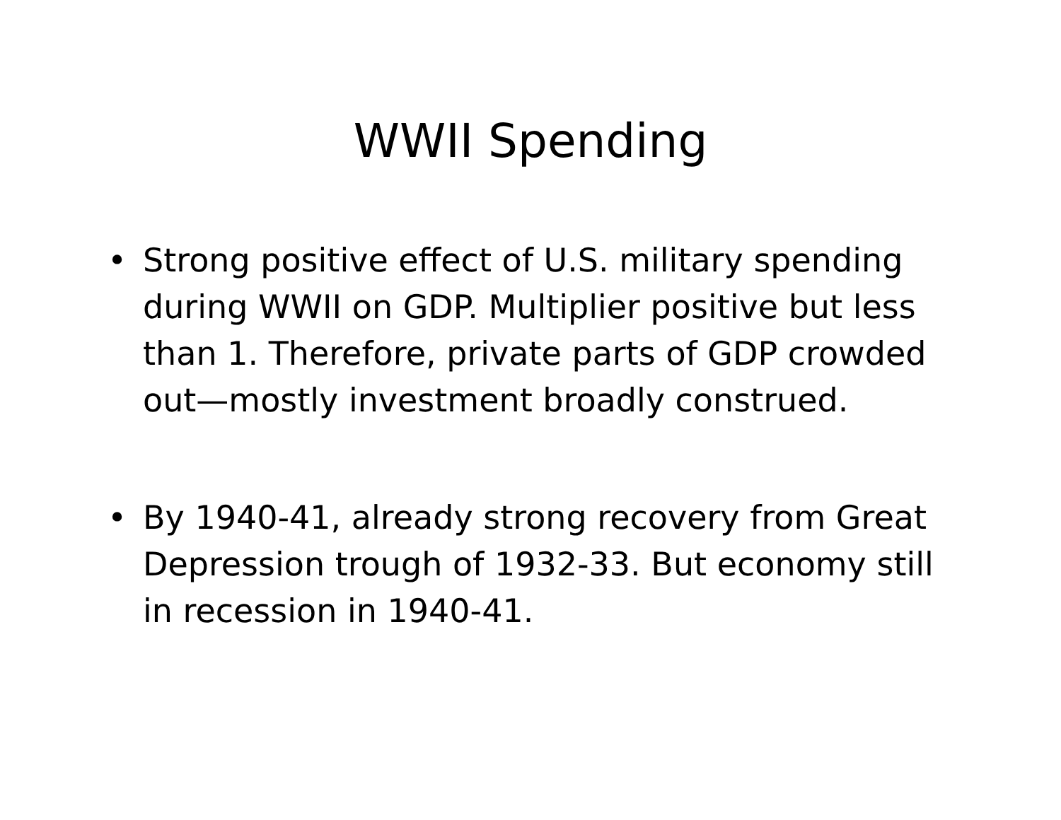WWII Spending
• Strong positive effect of U.S. military spending during WWII on GDP. Multiplier positive but less than 1. Therefore, private parts of GDP crowded out—mostly investment broadly construed.
• By 1940-41, already strong recovery from Great Depression trough of 1932-33. But economy still in recession in 1940-41.